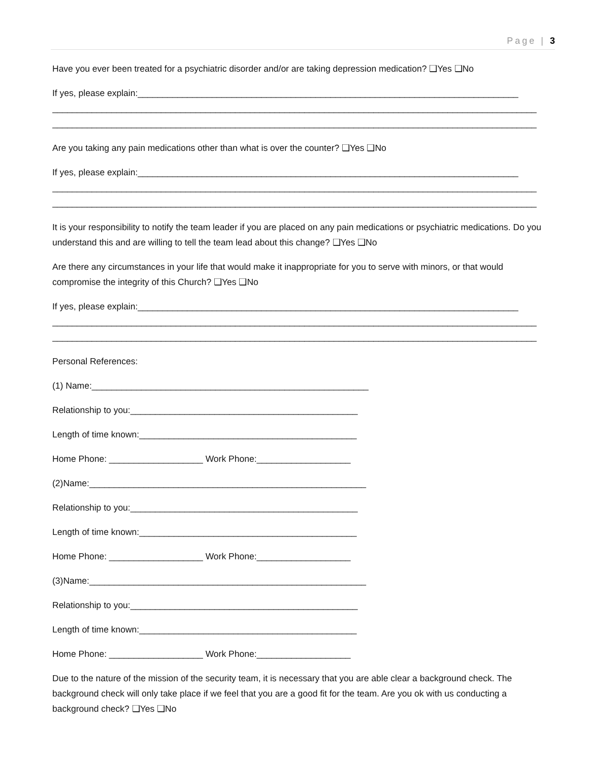Page | 3
Have you ever been treated for a psychiatric disorder and/or are taking depression medication? ❑Yes ❑No
If yes, please explain:_____________________________________________________________________________
__________________________________________________________________________________________________
__________________________________________________________________________________________________
Are you taking any pain medications other than what is over the counter? ❑Yes ❑No
If yes, please explain:_____________________________________________________________________________
__________________________________________________________________________________________________
__________________________________________________________________________________________________
It is your responsibility to notify the team leader if you are placed on any pain medications or psychiatric medications. Do you understand this and are willing to tell the team lead about this change? ❑Yes ❑No
Are there any circumstances in your life that would make it inappropriate for you to serve with minors, or that would compromise the integrity of this Church? ❑Yes ❑No
If yes, please explain:_____________________________________________________________________________
__________________________________________________________________________________________________
__________________________________________________________________________________________________
Personal References:
(1) Name:________________________________________________________
Relationship to you:______________________________________________
Length of time known:____________________________________________
Home Phone: ___________________ Work Phone:___________________
(2)Name:________________________________________________________
Relationship to you:______________________________________________
Length of time known:____________________________________________
Home Phone: ___________________ Work Phone:___________________
(3)Name:________________________________________________________
Relationship to you:______________________________________________
Length of time known:____________________________________________
Home Phone: ___________________ Work Phone:___________________
Due to the nature of the mission of the security team, it is necessary that you are able clear a background check. The background check will only take place if we feel that you are a good fit for the team. Are you ok with us conducting a background check? ❑Yes ❑No